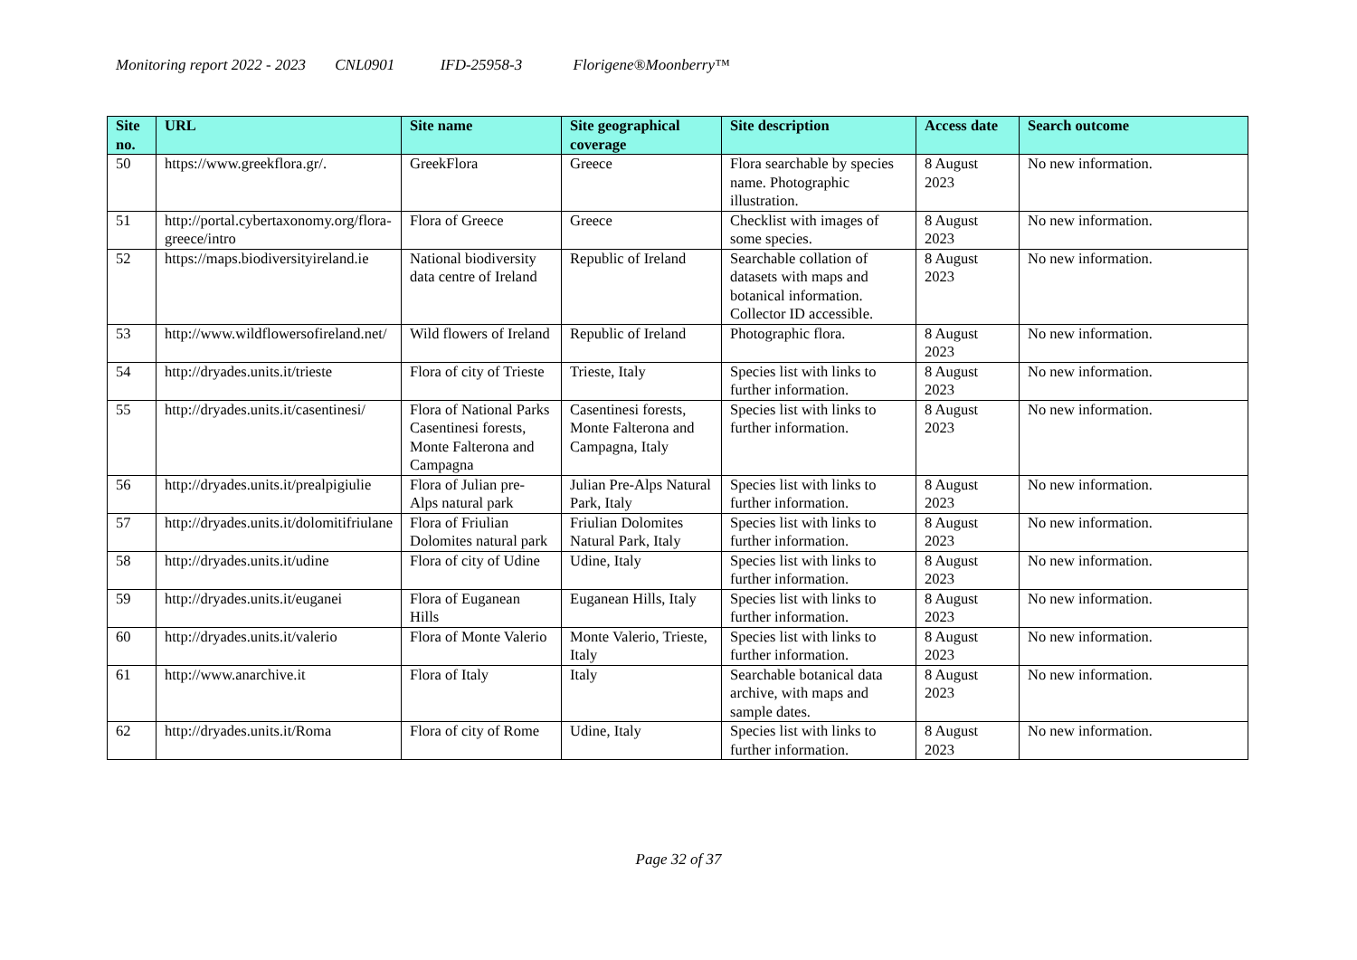Monitoring report 2022 - 2023 CNL0901 IFD-25958-3 Florigene®Moonberry™
| Site no. | URL | Site name | Site geographical coverage | Site description | Access date | Search outcome |
| --- | --- | --- | --- | --- | --- | --- |
| 50 | https://www.greekflora.gr/. | GreekFlora | Greece | Flora searchable by species name. Photographic illustration. | 8 August 2023 | No new information. |
| 51 | http://portal.cybertaxonomy.org/flora-greece/intro | Flora of Greece | Greece | Checklist with images of some species. | 8 August 2023 | No new information. |
| 52 | https://maps.biodiversityireland.ie | National biodiversity data centre of Ireland | Republic of Ireland | Searchable collation of datasets with maps and botanical information. Collector ID accessible. | 8 August 2023 | No new information. |
| 53 | http://www.wildflowersofireland.net/ | Wild flowers of Ireland | Republic of Ireland | Photographic flora. | 8 August 2023 | No new information. |
| 54 | http://dryades.units.it/trieste | Flora of city of Trieste | Trieste, Italy | Species list with links to further information. | 8 August 2023 | No new information. |
| 55 | http://dryades.units.it/casentinesi/ | Flora of National Parks Casentinesi forests, Monte Falterona and Campagna | Casentinesi forests, Monte Falterona and Campagna, Italy | Species list with links to further information. | 8 August 2023 | No new information. |
| 56 | http://dryades.units.it/prealpigiulie | Flora of Julian pre-Alps natural park | Julian Pre-Alps Natural Park, Italy | Species list with links to further information. | 8 August 2023 | No new information. |
| 57 | http://dryades.units.it/dolomitifriulane | Flora of Friulian Dolomites natural park | Friulian Dolomites Natural Park, Italy | Species list with links to further information. | 8 August 2023 | No new information. |
| 58 | http://dryades.units.it/udine | Flora of city of Udine | Udine, Italy | Species list with links to further information. | 8 August 2023 | No new information. |
| 59 | http://dryades.units.it/euganei | Flora of Euganean Hills | Euganean Hills, Italy | Species list with links to further information. | 8 August 2023 | No new information. |
| 60 | http://dryades.units.it/valerio | Flora of Monte Valerio | Monte Valerio, Trieste, Italy | Species list with links to further information. | 8 August 2023 | No new information. |
| 61 | http://www.anarchive.it | Flora of Italy | Italy | Searchable botanical data archive, with maps and sample dates. | 8 August 2023 | No new information. |
| 62 | http://dryades.units.it/Roma | Flora of city of Rome | Udine, Italy | Species list with links to further information. | 8 August 2023 | No new information. |
Page 32 of 37